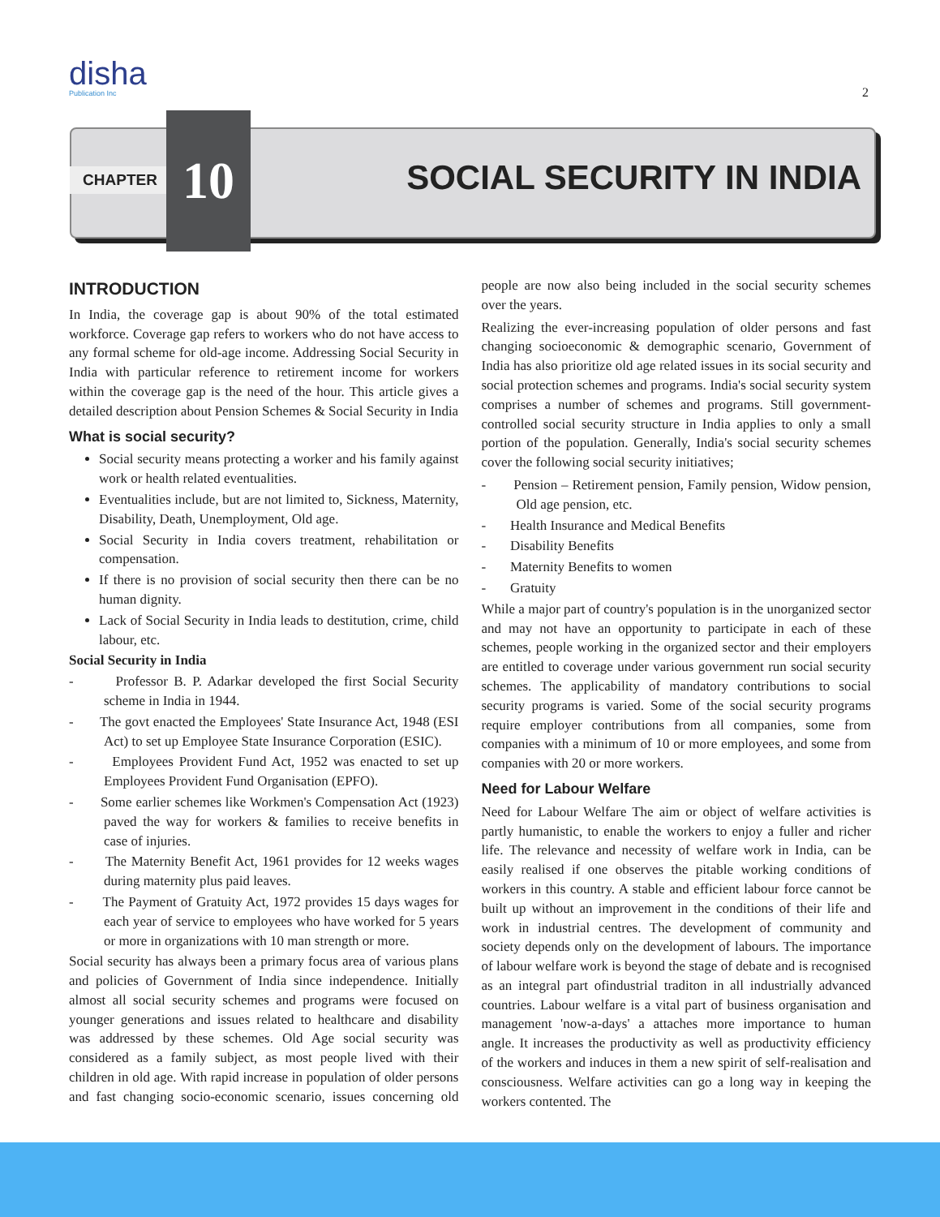disha
Publication Inc
2
CHAPTER
10
SOCIAL SECURITY IN INDIA
INTRODUCTION
In India, the coverage gap is about 90% of the total estimated workforce. Coverage gap refers to workers who do not have access to any formal scheme for old-age income. Addressing Social Security in India with particular reference to retirement income for workers within the coverage gap is the need of the hour. This article gives a detailed description about Pension Schemes & Social Security in India
What is social security?
Social security means protecting a worker and his family against work or health related eventualities.
Eventualities include, but are not limited to, Sickness, Maternity, Disability, Death, Unemployment, Old age.
Social Security in India covers treatment, rehabilitation or compensation.
If there is no provision of social security then there can be no human dignity.
Lack of Social Security in India leads to destitution, crime, child labour, etc.
Social Security in India
- Professor B. P. Adarkar developed the first Social Security scheme in India in 1944.
- The govt enacted the Employees' State Insurance Act, 1948 (ESI Act) to set up Employee State Insurance Corporation (ESIC).
- Employees Provident Fund Act, 1952 was enacted to set up Employees Provident Fund Organisation (EPFO).
- Some earlier schemes like Workmen's Compensation Act (1923) paved the way for workers & families to receive benefits in case of injuries.
- The Maternity Benefit Act, 1961 provides for 12 weeks wages during maternity plus paid leaves.
- The Payment of Gratuity Act, 1972 provides 15 days wages for each year of service to employees who have worked for 5 years or more in organizations with 10 man strength or more.
Social security has always been a primary focus area of various plans and policies of Government of India since independence. Initially almost all social security schemes and programs were focused on younger generations and issues related to healthcare and disability was addressed by these schemes. Old Age social security was considered as a family subject, as most people lived with their children in old age. With rapid increase in population of older persons and fast changing socio-economic scenario, issues concerning old people are now also being included in the social security schemes over the years.
Realizing the ever-increasing population of older persons and fast changing socioeconomic & demographic scenario, Government of India has also prioritize old age related issues in its social security and social protection schemes and programs. India's social security system comprises a number of schemes and programs. Still government-controlled social security structure in India applies to only a small portion of the population. Generally, India's social security schemes cover the following social security initiatives;
- Pension – Retirement pension, Family pension, Widow pension, Old age pension, etc.
- Health Insurance and Medical Benefits
- Disability Benefits
- Maternity Benefits to women
- Gratuity
While a major part of country's population is in the unorganized sector and may not have an opportunity to participate in each of these schemes, people working in the organized sector and their employers are entitled to coverage under various government run social security schemes. The applicability of mandatory contributions to social security programs is varied. Some of the social security programs require employer contributions from all companies, some from companies with a minimum of 10 or more employees, and some from companies with 20 or more workers.
Need for Labour Welfare
Need for Labour Welfare The aim or object of welfare activities is partly humanistic, to enable the workers to enjoy a fuller and richer life. The relevance and necessity of welfare work in India, can be easily realised if one observes the pitable working conditions of workers in this country. A stable and efficient labour force cannot be built up without an improvement in the conditions of their life and work in industrial centres. The development of community and society depends only on the development of labours. The importance of labour welfare work is beyond the stage of debate and is recognised as an integral part ofindustrial traditon in all industrially advanced countries. Labour welfare is a vital part of business organisation and management 'now-a-days' a attaches more importance to human angle. It increases the productivity as well as productivity efficiency of the workers and induces in them a new spirit of self-realisation and consciousness. Welfare activities can go a long way in keeping the workers contented. The